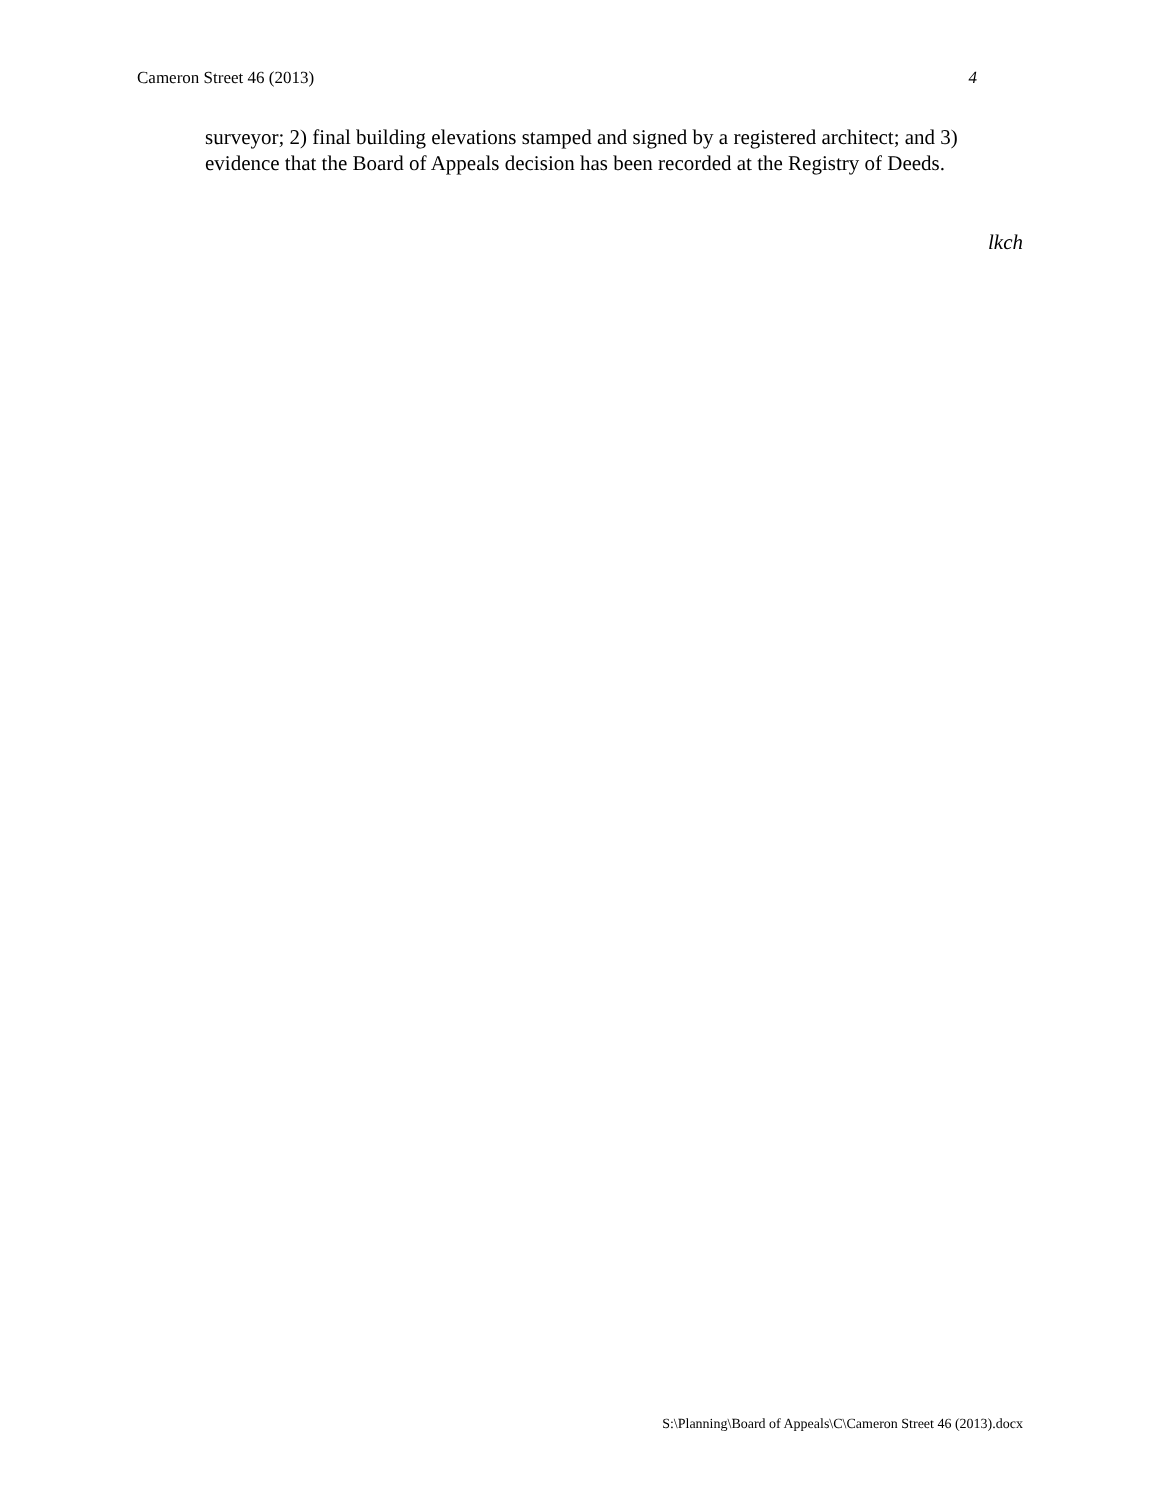Cameron Street 46 (2013) 4
surveyor; 2) final building elevations stamped and signed by a registered architect; and 3) evidence that the Board of Appeals decision has been recorded at the Registry of Deeds.
lkch
S:\Planning\Board of Appeals\C\Cameron Street 46 (2013).docx